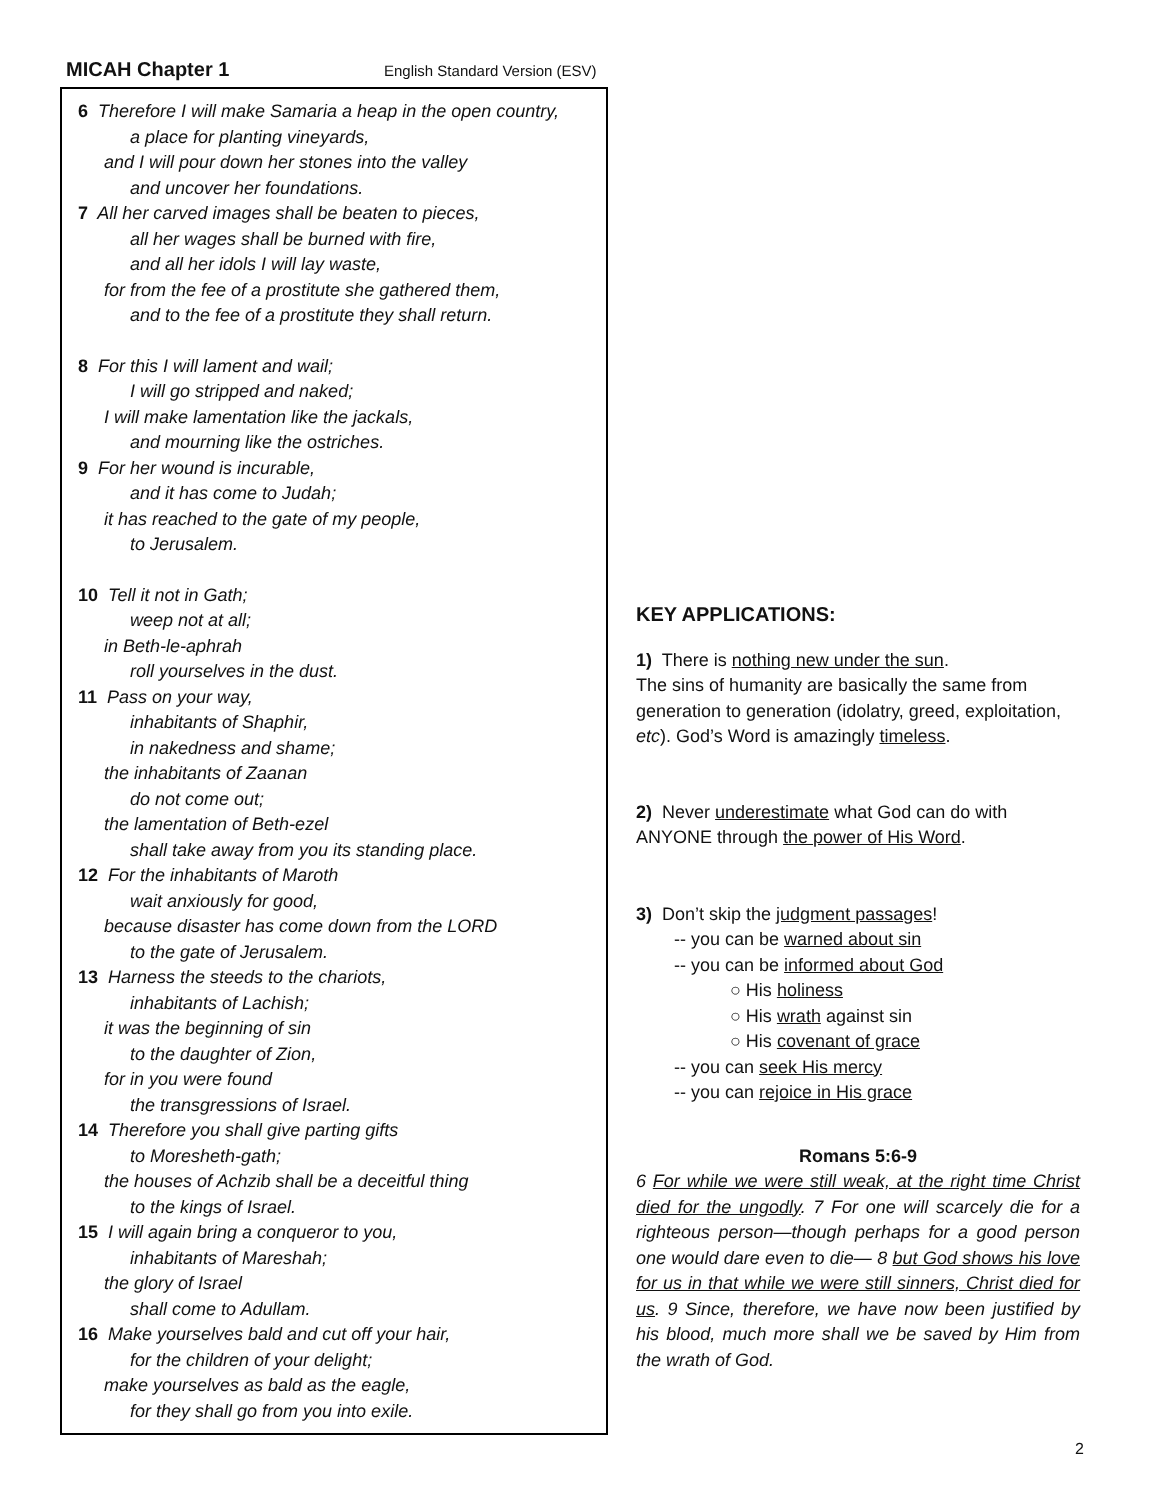MICAH Chapter 1 English Standard Version (ESV)
6 Therefore I will make Samaria a heap in the open country,
a place for planting vineyards,
and I will pour down her stones into the valley
and uncover her foundations.
7 All her carved images shall be beaten to pieces,
all her wages shall be burned with fire,
and all her idols I will lay waste,
for from the fee of a prostitute she gathered them,
and to the fee of a prostitute they shall return.
8 For this I will lament and wail;
I will go stripped and naked;
I will make lamentation like the jackals,
and mourning like the ostriches.
9 For her wound is incurable,
and it has come to Judah;
it has reached to the gate of my people,
to Jerusalem.
10 Tell it not in Gath;
weep not at all;
in Beth-le-aphrah
roll yourselves in the dust.
11 Pass on your way,
inhabitants of Shaphir,
in nakedness and shame;
the inhabitants of Zaanan
do not come out;
the lamentation of Beth-ezel
shall take away from you its standing place.
12 For the inhabitants of Maroth
wait anxiously for good,
because disaster has come down from the LORD
to the gate of Jerusalem.
13 Harness the steeds to the chariots,
inhabitants of Lachish;
it was the beginning of sin
to the daughter of Zion,
for in you were found
the transgressions of Israel.
14 Therefore you shall give parting gifts
to Moresheth-gath;
the houses of Achzib shall be a deceitful thing
to the kings of Israel.
15 I will again bring a conqueror to you,
inhabitants of Mareshah;
the glory of Israel
shall come to Adullam.
16 Make yourselves bald and cut off your hair,
for the children of your delight;
make yourselves as bald as the eagle,
for they shall go from you into exile.
KEY APPLICATIONS:
1) There is nothing new under the sun.
The sins of humanity are basically the same from generation to generation (idolatry, greed, exploitation, etc). God’s Word is amazingly timeless.
2) Never underestimate what God can do with ANYONE through the power of His Word.
3) Don’t skip the judgment passages!
-- you can be warned about sin
-- you can be informed about God
○ His holiness
○ His wrath against sin
○ His covenant of grace
-- you can seek His mercy
-- you can rejoice in His grace
Romans 5:6-9
6 For while we were still weak, at the right time Christ died for the ungodly. 7 For one will scarcely die for a righteous person—though perhaps for a good person one would dare even to die— 8 but God shows his love for us in that while we were still sinners, Christ died for us. 9 Since, therefore, we have now been justified by his blood, much more shall we be saved by Him from the wrath of God.
2